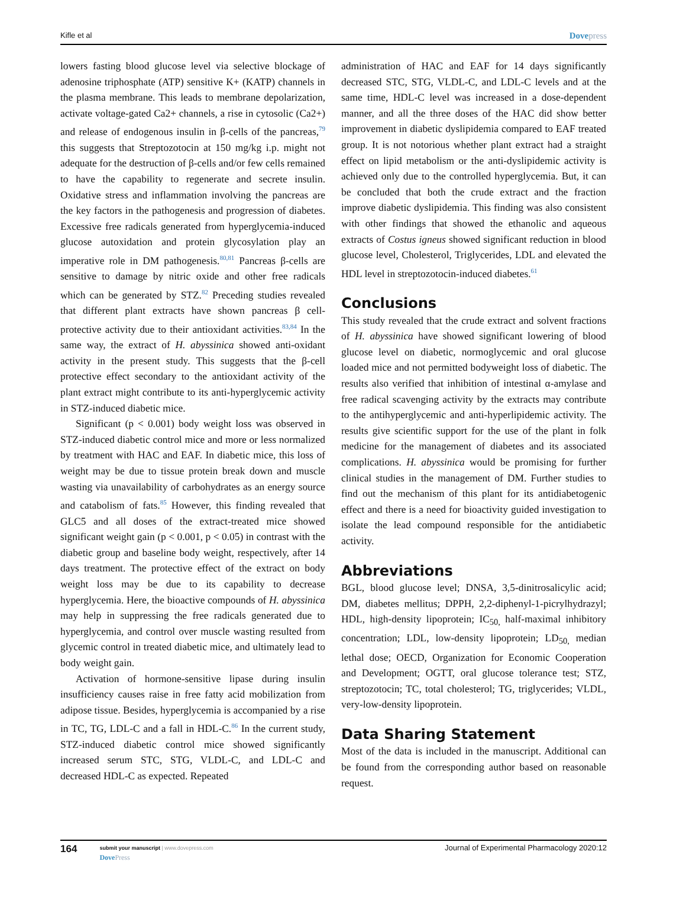Kifle et al Dovepress
lowers fasting blood glucose level via selective blockage of adenosine triphosphate (ATP) sensitive K+ (KATP) channels in the plasma membrane. This leads to membrane depolarization, activate voltage-gated Ca2+ channels, a rise in cytosolic (Ca2+) and release of endogenous insulin in β-cells of the pancreas,<sup>79</sup> this suggests that Streptozotocin at 150 mg/kg i.p. might not adequate for the destruction of β-cells and/or few cells remained to have the capability to regenerate and secrete insulin. Oxidative stress and inflammation involving the pancreas are the key factors in the pathogenesis and progression of diabetes. Excessive free radicals generated from hyperglycemia-induced glucose autoxidation and protein glycosylation play an imperative role in DM pathogenesis.<sup>80,81</sup> Pancreas β-cells are sensitive to damage by nitric oxide and other free radicals which can be generated by STZ.<sup>82</sup> Preceding studies revealed that different plant extracts have shown pancreas β cell-protective activity due to their antioxidant activities.<sup>83,84</sup> In the same way, the extract of H. abyssinica showed anti-oxidant activity in the present study. This suggests that the β-cell protective effect secondary to the antioxidant activity of the plant extract might contribute to its anti-hyperglycemic activity in STZ-induced diabetic mice.
Significant (p < 0.001) body weight loss was observed in STZ-induced diabetic control mice and more or less normalized by treatment with HAC and EAF. In diabetic mice, this loss of weight may be due to tissue protein break down and muscle wasting via unavailability of carbohydrates as an energy source and catabolism of fats.<sup>85</sup> However, this finding revealed that GLC5 and all doses of the extract-treated mice showed significant weight gain (p < 0.001, p < 0.05) in contrast with the diabetic group and baseline body weight, respectively, after 14 days treatment. The protective effect of the extract on body weight loss may be due to its capability to decrease hyperglycemia. Here, the bioactive compounds of H. abyssinica may help in suppressing the free radicals generated due to hyperglycemia, and control over muscle wasting resulted from glycemic control in treated diabetic mice, and ultimately lead to body weight gain.
Activation of hormone-sensitive lipase during insulin insufficiency causes raise in free fatty acid mobilization from adipose tissue. Besides, hyperglycemia is accompanied by a rise in TC, TG, LDL-C and a fall in HDL-C.<sup>86</sup> In the current study, STZ-induced diabetic control mice showed significantly increased serum STC, STG, VLDL-C, and LDL-C and decreased HDL-C as expected. Repeated
administration of HAC and EAF for 14 days significantly decreased STC, STG, VLDL-C, and LDL-C levels and at the same time, HDL-C level was increased in a dose-dependent manner, and all the three doses of the HAC did show better improvement in diabetic dyslipidemia compared to EAF treated group. It is not notorious whether plant extract had a straight effect on lipid metabolism or the anti-dyslipidemic activity is achieved only due to the controlled hyperglycemia. But, it can be concluded that both the crude extract and the fraction improve diabetic dyslipidemia. This finding was also consistent with other findings that showed the ethanolic and aqueous extracts of Costus igneus showed significant reduction in blood glucose level, Cholesterol, Triglycerides, LDL and elevated the HDL level in streptozotocin-induced diabetes.<sup>61</sup>
Conclusions
This study revealed that the crude extract and solvent fractions of H. abyssinica have showed significant lowering of blood glucose level on diabetic, normoglycemic and oral glucose loaded mice and not permitted bodyweight loss of diabetic. The results also verified that inhibition of intestinal α-amylase and free radical scavenging activity by the extracts may contribute to the antihyperglycemic and anti-hyperlipidemic activity. The results give scientific support for the use of the plant in folk medicine for the management of diabetes and its associated complications. H. abyssinica would be promising for further clinical studies in the management of DM. Further studies to find out the mechanism of this plant for its antidiabetogenic effect and there is a need for bioactivity guided investigation to isolate the lead compound responsible for the antidiabetic activity.
Abbreviations
BGL, blood glucose level; DNSA, 3,5-dinitrosalicylic acid; DM, diabetes mellitus; DPPH, 2,2-diphenyl-1-picrylhydrazyl; HDL, high-density lipoprotein; IC<sub>50,</sub> half-maximal inhibitory concentration; LDL, low-density lipoprotein; LD<sub>50,</sub> median lethal dose; OECD, Organization for Economic Cooperation and Development; OGTT, oral glucose tolerance test; STZ, streptozotocin; TC, total cholesterol; TG, triglycerides; VLDL, very-low-density lipoprotein.
Data Sharing Statement
Most of the data is included in the manuscript. Additional can be found from the corresponding author based on reasonable request.
164
submit your manuscript | www.dovepress.com
DovePress
Journal of Experimental Pharmacology 2020:12